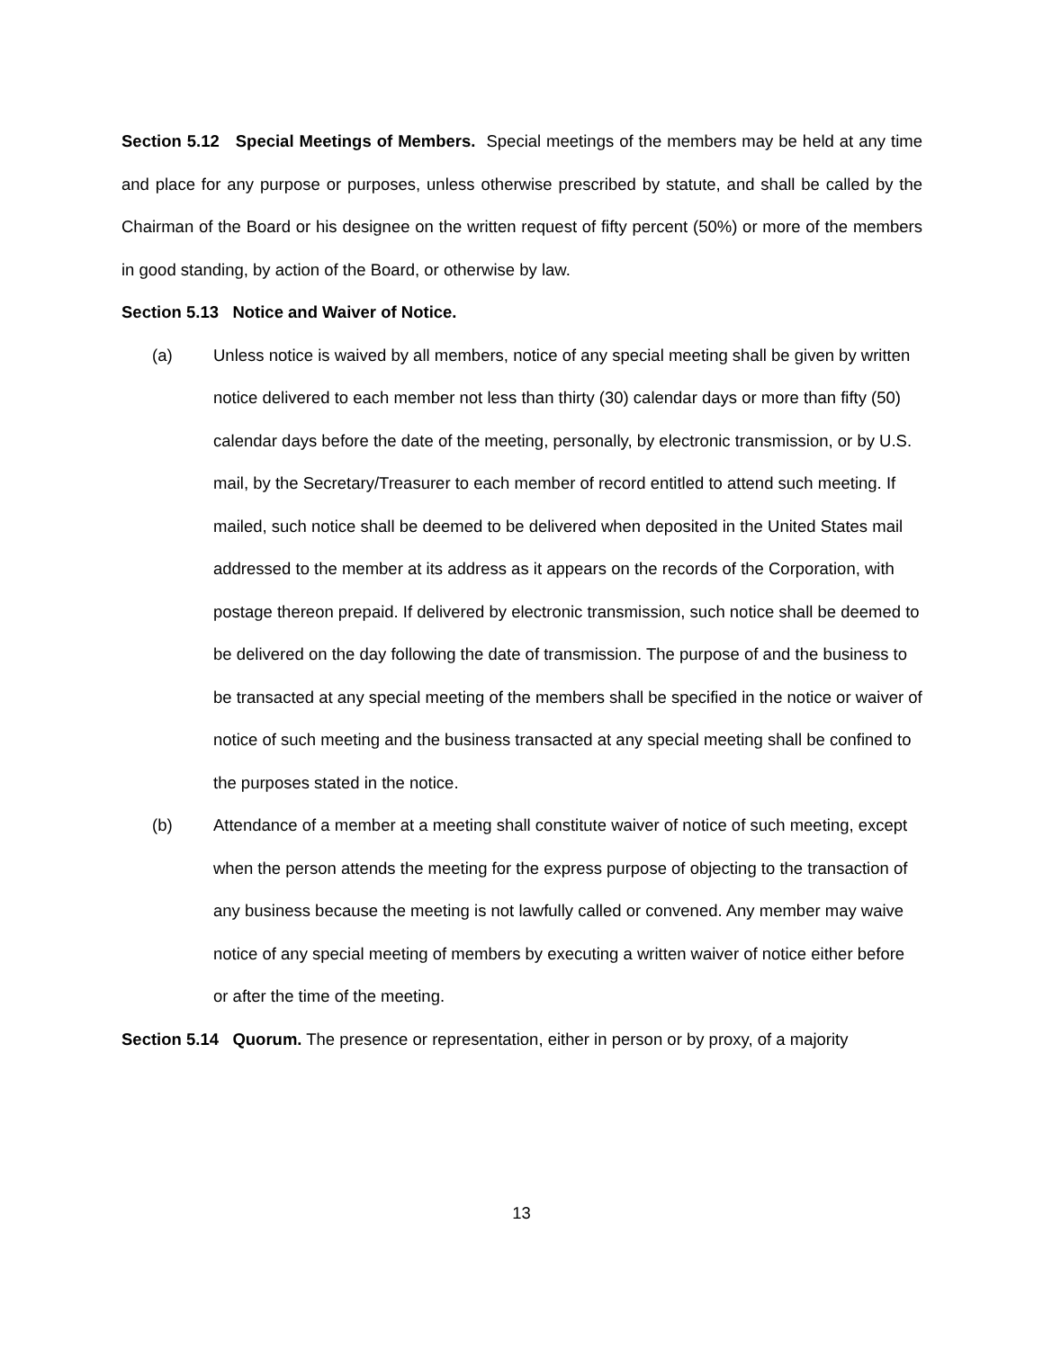Section 5.12 Special Meetings of Members. Special meetings of the members may be held at any time and place for any purpose or purposes, unless otherwise prescribed by statute, and shall be called by the Chairman of the Board or his designee on the written request of fifty percent (50%) or more of the members in good standing, by action of the Board, or otherwise by law.
Section 5.13 Notice and Waiver of Notice.
(a) Unless notice is waived by all members, notice of any special meeting shall be given by written notice delivered to each member not less than thirty (30) calendar days or more than fifty (50) calendar days before the date of the meeting, personally, by electronic transmission, or by U.S. mail, by the Secretary/Treasurer to each member of record entitled to attend such meeting. If mailed, such notice shall be deemed to be delivered when deposited in the United States mail addressed to the member at its address as it appears on the records of the Corporation, with postage thereon prepaid. If delivered by electronic transmission, such notice shall be deemed to be delivered on the day following the date of transmission. The purpose of and the business to be transacted at any special meeting of the members shall be specified in the notice or waiver of notice of such meeting and the business transacted at any special meeting shall be confined to the purposes stated in the notice.
(b) Attendance of a member at a meeting shall constitute waiver of notice of such meeting, except when the person attends the meeting for the express purpose of objecting to the transaction of any business because the meeting is not lawfully called or convened. Any member may waive notice of any special meeting of members by executing a written waiver of notice either before or after the time of the meeting.
Section 5.14 Quorum. The presence or representation, either in person or by proxy, of a majority
13